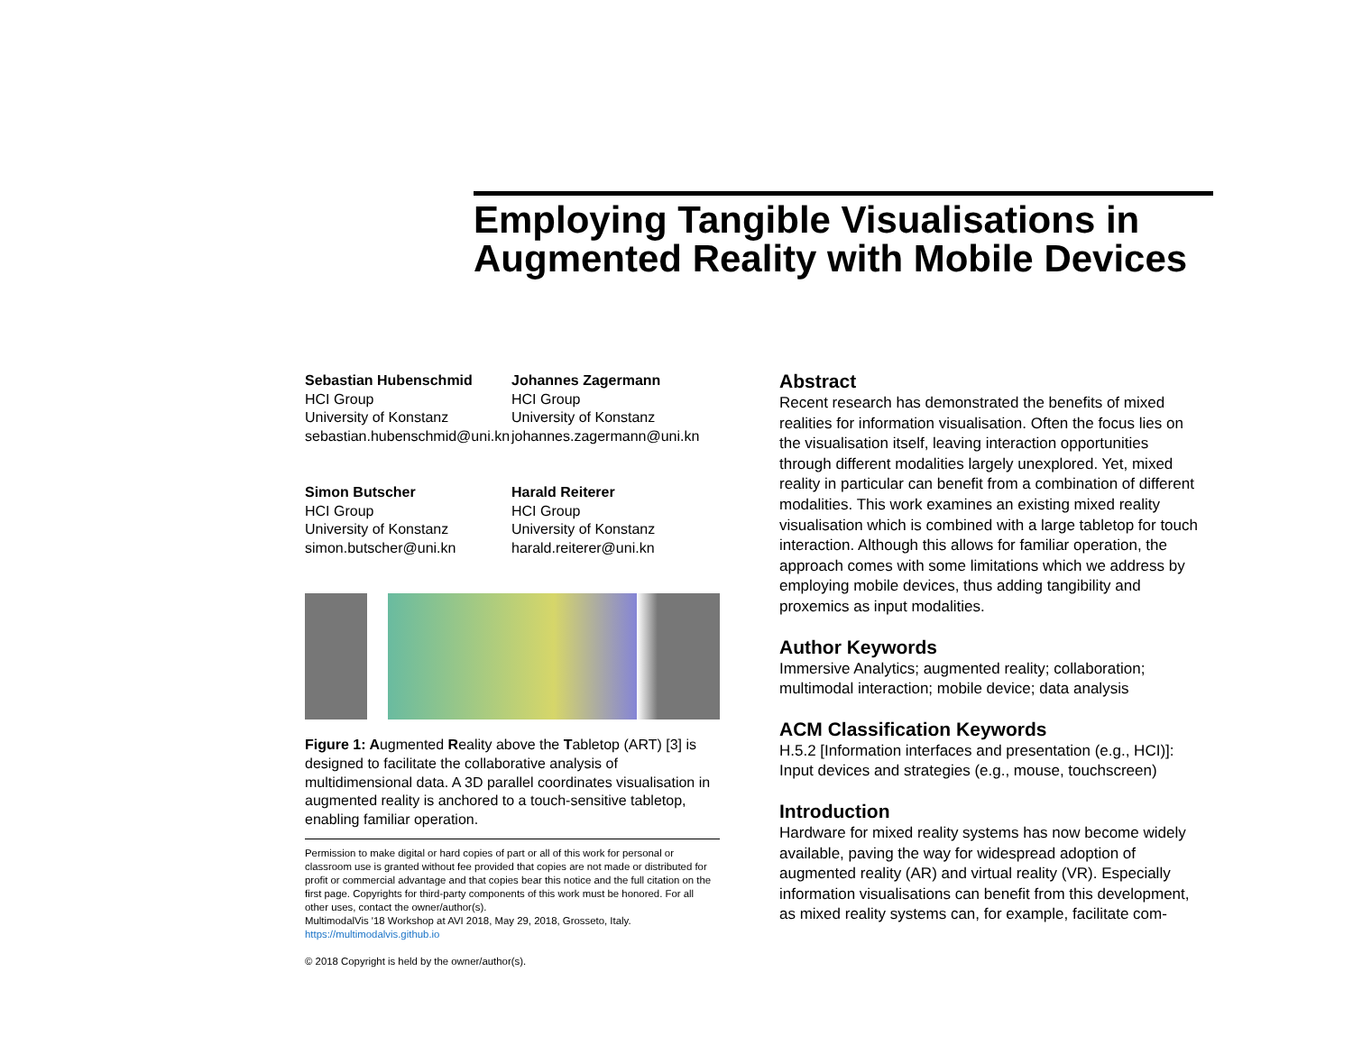Employing Tangible Visualisations in Augmented Reality with Mobile Devices
Sebastian Hubenschmid
HCI Group
University of Konstanz
sebastian.hubenschmid@uni.kn
Johannes Zagermann
HCI Group
University of Konstanz
johannes.zagermann@uni.kn
Simon Butscher
HCI Group
University of Konstanz
simon.butscher@uni.kn
Harald Reiterer
HCI Group
University of Konstanz
harald.reiterer@uni.kn
Figure 1: Augmented Reality above the Tabletop (ART) [3] is designed to facilitate the collaborative analysis of multidimensional data. A 3D parallel coordinates visualisation in augmented reality is anchored to a touch-sensitive tabletop, enabling familiar operation.
Permission to make digital or hard copies of part or all of this work for personal or classroom use is granted without fee provided that copies are not made or distributed for profit or commercial advantage and that copies bear this notice and the full citation on the first page. Copyrights for third-party components of this work must be honored. For all other uses, contact the owner/author(s).
MultimodalVis '18 Workshop at AVI 2018, May 29, 2018, Grosseto, Italy.
https://multimodalvis.github.io
© 2018 Copyright is held by the owner/author(s).
Abstract
Recent research has demonstrated the benefits of mixed realities for information visualisation. Often the focus lies on the visualisation itself, leaving interaction opportunities through different modalities largely unexplored. Yet, mixed reality in particular can benefit from a combination of different modalities. This work examines an existing mixed reality visualisation which is combined with a large tabletop for touch interaction. Although this allows for familiar operation, the approach comes with some limitations which we address by employing mobile devices, thus adding tangibility and proxemics as input modalities.
Author Keywords
Immersive Analytics; augmented reality; collaboration; multimodal interaction; mobile device; data analysis
ACM Classification Keywords
H.5.2 [Information interfaces and presentation (e.g., HCI)]: Input devices and strategies (e.g., mouse, touchscreen)
Introduction
Hardware for mixed reality systems has now become widely available, paving the way for widespread adoption of augmented reality (AR) and virtual reality (VR). Especially information visualisations can benefit from this development, as mixed reality systems can, for example, facilitate com-